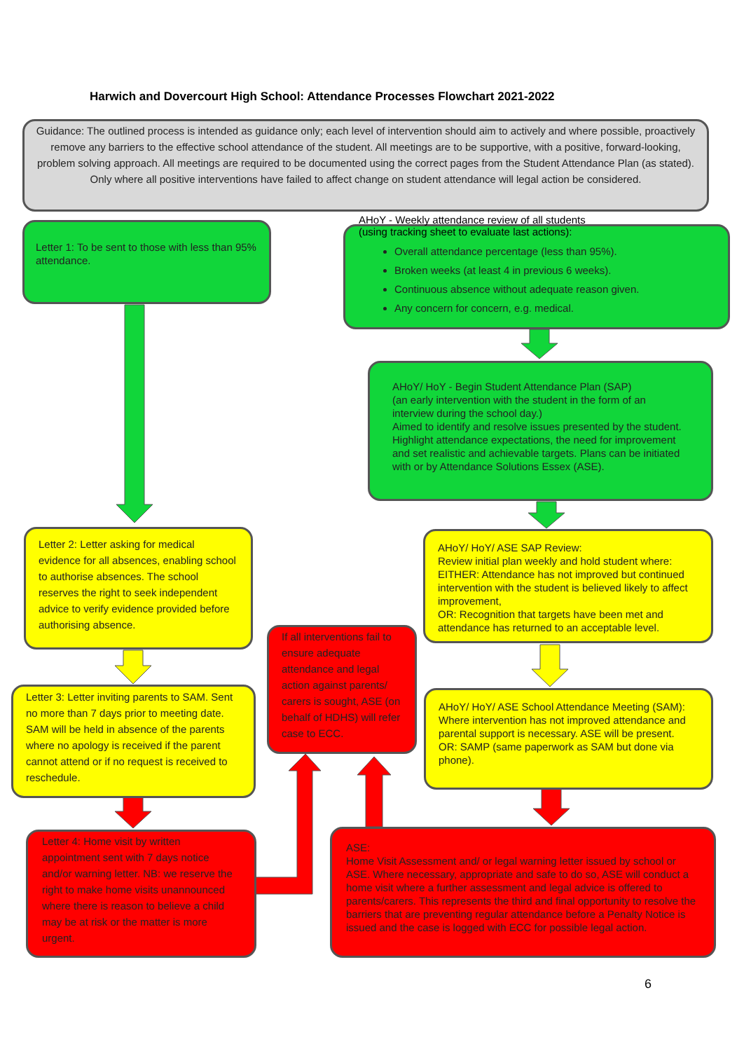Harwich and Dovercourt High School: Attendance Processes Flowchart 2021-2022
Guidance: The outlined process is intended as guidance only; each level of intervention should aim to actively and where possible, proactively remove any barriers to the effective school attendance of the student. All meetings are to be supportive, with a positive, forward-looking, problem solving approach. All meetings are required to be documented using the correct pages from the Student Attendance Plan (as stated). Only where all positive interventions have failed to affect change on student attendance will legal action be considered.
Letter 1: To be sent to those with less than 95% attendance.
AHoY - Weekly attendance review of all students
(using tracking sheet to evaluate last actions):
Overall attendance percentage (less than 95%).
Broken weeks (at least 4 in previous 6 weeks).
Continuous absence without adequate reason given.
Any concern for concern, e.g. medical.
AHoY/ HoY - Begin Student Attendance Plan (SAP)
(an early intervention with the student in the form of an interview during the school day.)
Aimed to identify and resolve issues presented by the student. Highlight attendance expectations, the need for improvement and set realistic and achievable targets. Plans can be initiated with or by Attendance Solutions Essex (ASE).
Letter 2: Letter asking for medical evidence for all absences, enabling school to authorise absences. The school reserves the right to seek independent advice to verify evidence provided before authorising absence.
AHoY/ HoY/ ASE SAP Review:
Review initial plan weekly and hold student where:
EITHER: Attendance has not improved but continued intervention with the student is believed likely to affect improvement,
OR: Recognition that targets have been met and attendance has returned to an acceptable level.
If all interventions fail to ensure adequate attendance and legal action against parents/ carers is sought, ASE (on behalf of HDHS) will refer case to ECC.
Letter 3: Letter inviting parents to SAM. Sent no more than 7 days prior to meeting date. SAM will be held in absence of the parents where no apology is received if the parent cannot attend or if no request is received to reschedule.
AHoY/ HoY/ ASE School Attendance Meeting (SAM): Where intervention has not improved attendance and parental support is necessary. ASE will be present.
OR: SAMP (same paperwork as SAM but done via phone).
Letter 4: Home visit by written appointment sent with 7 days notice and/or warning letter. NB: we reserve the right to make home visits unannounced where there is reason to believe a child may be at risk or the matter is more urgent.
ASE:
Home Visit Assessment and/ or legal warning letter issued by school or ASE. Where necessary, appropriate and safe to do so, ASE will conduct a home visit where a further assessment and legal advice is offered to parents/carers. This represents the third and final opportunity to resolve the barriers that are preventing regular attendance before a Penalty Notice is issued and the case is logged with ECC for possible legal action.
6